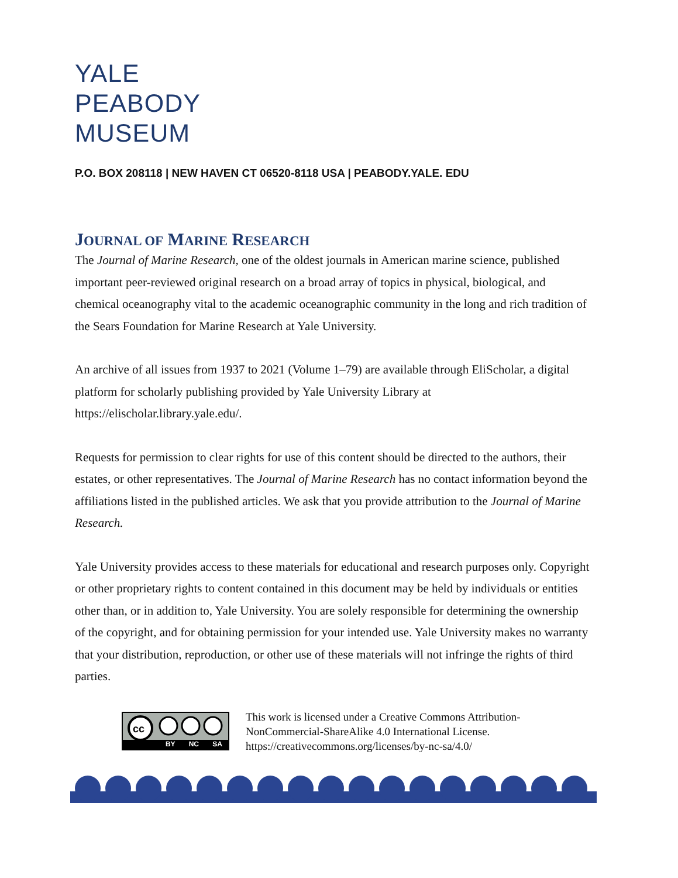YALE
PEABODY
MUSEUM
P.O. BOX 208118 | NEW HAVEN CT 06520-8118 USA | PEABODY.YALE. EDU
JOURNAL OF MARINE RESEARCH
The Journal of Marine Research, one of the oldest journals in American marine science, published important peer-reviewed original research on a broad array of topics in physical, biological, and chemical oceanography vital to the academic oceanographic community in the long and rich tradition of the Sears Foundation for Marine Research at Yale University.
An archive of all issues from 1937 to 2021 (Volume 1–79) are available through EliScholar, a digital platform for scholarly publishing provided by Yale University Library at https://elischolar.library.yale.edu/.
Requests for permission to clear rights for use of this content should be directed to the authors, their estates, or other representatives. The Journal of Marine Research has no contact information beyond the affiliations listed in the published articles. We ask that you provide attribution to the Journal of Marine Research.
Yale University provides access to these materials for educational and research purposes only. Copyright or other proprietary rights to content contained in this document may be held by individuals or entities other than, or in addition to, Yale University. You are solely responsible for determining the ownership of the copyright, and for obtaining permission for your intended use. Yale University makes no warranty that your distribution, reproduction, or other use of these materials will not infringe the rights of third parties.
cc
BY NC SA
This work is licensed under a Creative Commons Attribution-NonCommercial-ShareAlike 4.0 International License. https://creativecommons.org/licenses/by-nc-sa/4.0/